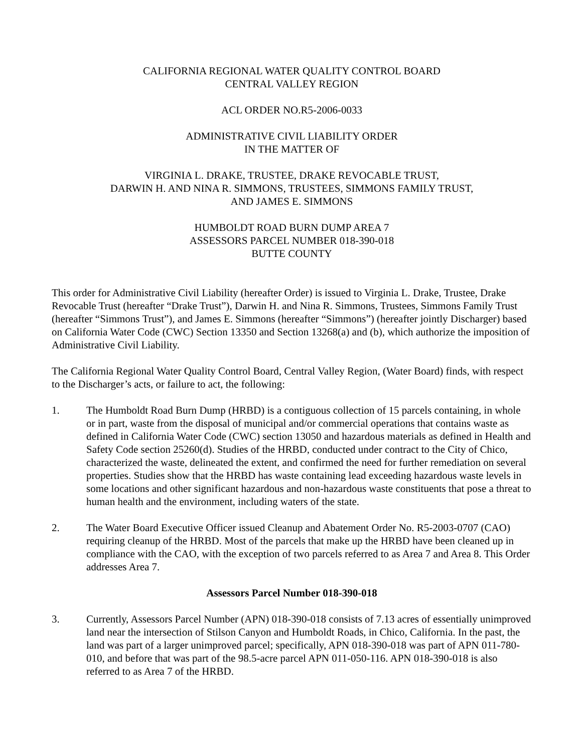CALIFORNIA REGIONAL WATER QUALITY CONTROL BOARD
CENTRAL VALLEY REGION
ACL ORDER NO.R5-2006-0033
ADMINISTRATIVE CIVIL LIABILITY ORDER
IN THE MATTER OF
VIRGINIA L. DRAKE, TRUSTEE, DRAKE REVOCABLE TRUST,
DARWIN H. AND NINA R. SIMMONS, TRUSTEES, SIMMONS FAMILY TRUST,
AND JAMES E. SIMMONS
HUMBOLDT ROAD BURN DUMP AREA 7
ASSESSORS PARCEL NUMBER 018-390-018
BUTTE COUNTY
This order for Administrative Civil Liability (hereafter Order) is issued to Virginia L. Drake, Trustee, Drake Revocable Trust (hereafter “Drake Trust”), Darwin H. and Nina R. Simmons, Trustees, Simmons Family Trust (hereafter “Simmons Trust”), and James E. Simmons (hereafter “Simmons”) (hereafter jointly Discharger) based on California Water Code (CWC) Section 13350 and Section 13268(a) and (b), which authorize the imposition of Administrative Civil Liability.
The California Regional Water Quality Control Board, Central Valley Region, (Water Board) finds, with respect to the Discharger’s acts, or failure to act, the following:
1. The Humboldt Road Burn Dump (HRBD) is a contiguous collection of 15 parcels containing, in whole or in part, waste from the disposal of municipal and/or commercial operations that contains waste as defined in California Water Code (CWC) section 13050 and hazardous materials as defined in Health and Safety Code section 25260(d). Studies of the HRBD, conducted under contract to the City of Chico, characterized the waste, delineated the extent, and confirmed the need for further remediation on several properties. Studies show that the HRBD has waste containing lead exceeding hazardous waste levels in some locations and other significant hazardous and non-hazardous waste constituents that pose a threat to human health and the environment, including waters of the state.
2. The Water Board Executive Officer issued Cleanup and Abatement Order No. R5-2003-0707 (CAO) requiring cleanup of the HRBD. Most of the parcels that make up the HRBD have been cleaned up in compliance with the CAO, with the exception of two parcels referred to as Area 7 and Area 8. This Order addresses Area 7.
Assessors Parcel Number 018-390-018
3. Currently, Assessors Parcel Number (APN) 018-390-018 consists of 7.13 acres of essentially unimproved land near the intersection of Stilson Canyon and Humboldt Roads, in Chico, California. In the past, the land was part of a larger unimproved parcel; specifically, APN 018-390-018 was part of APN 011-780-010, and before that was part of the 98.5-acre parcel APN 011-050-116. APN 018-390-018 is also referred to as Area 7 of the HRBD.